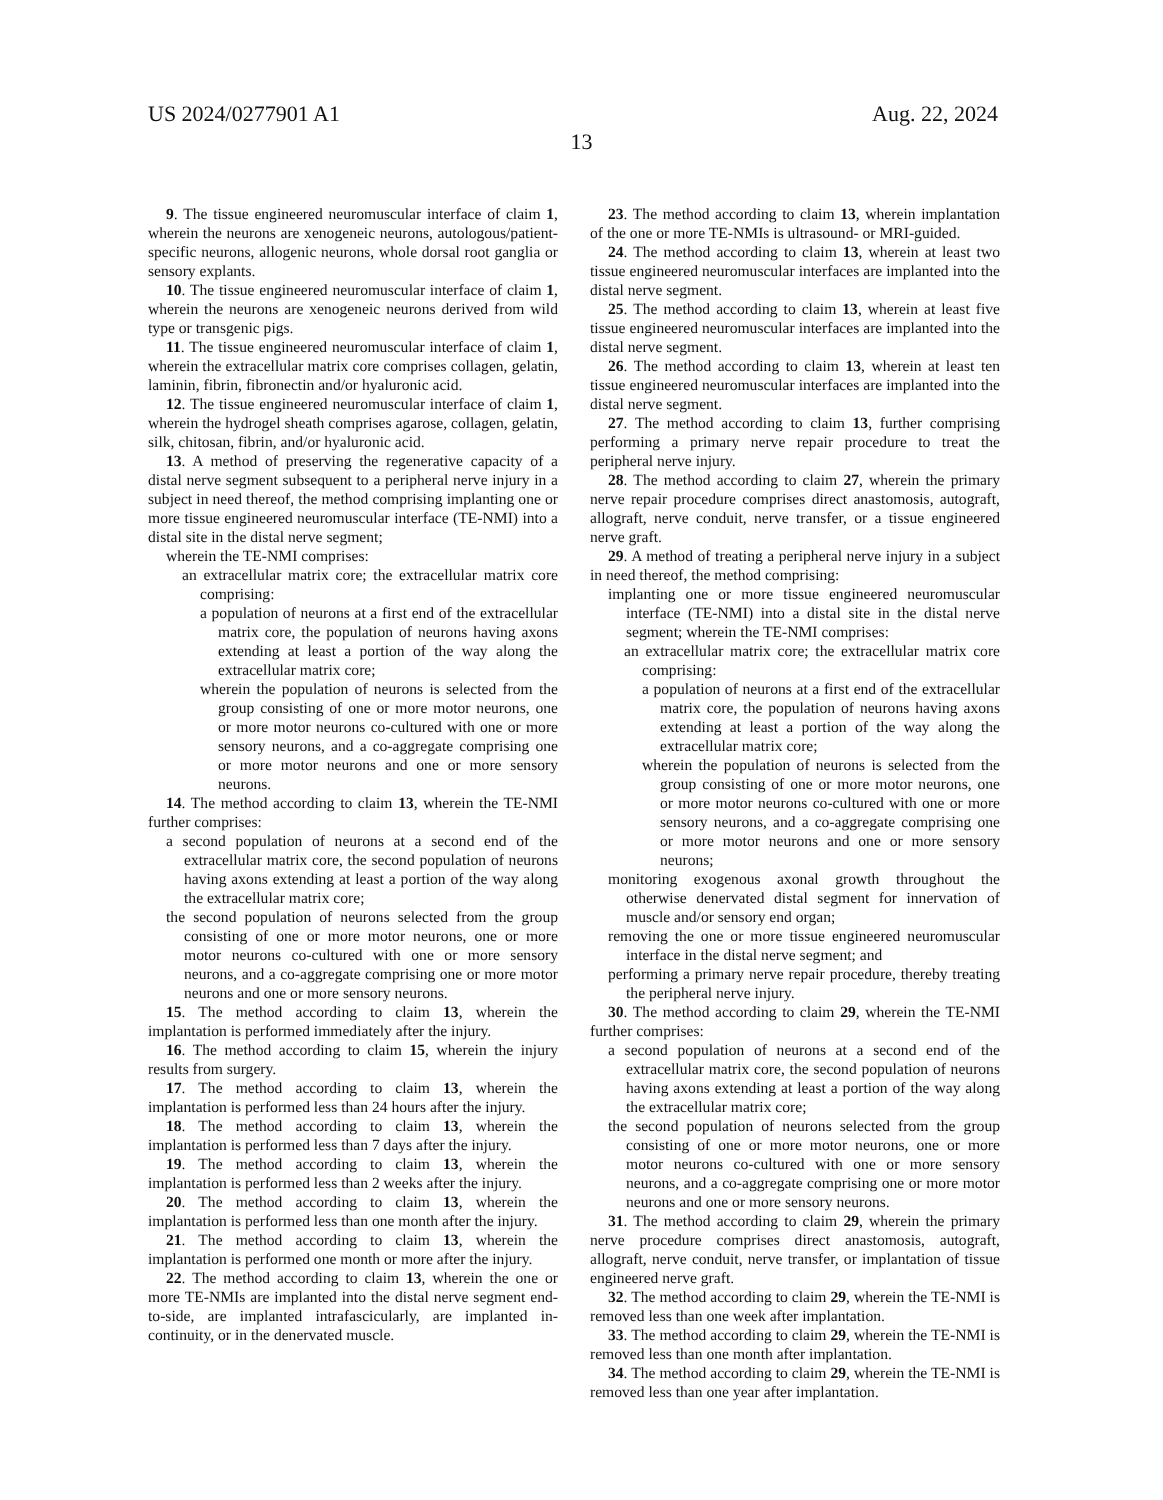US 2024/0277901 A1 Aug. 22, 2024
13
9. The tissue engineered neuromuscular interface of claim 1, wherein the neurons are xenogeneic neurons, autologous/patient-specific neurons, allogenic neurons, whole dorsal root ganglia or sensory explants.
10. The tissue engineered neuromuscular interface of claim 1, wherein the neurons are xenogeneic neurons derived from wild type or transgenic pigs.
11. The tissue engineered neuromuscular interface of claim 1, wherein the extracellular matrix core comprises collagen, gelatin, laminin, fibrin, fibronectin and/or hyaluronic acid.
12. The tissue engineered neuromuscular interface of claim 1, wherein the hydrogel sheath comprises agarose, collagen, gelatin, silk, chitosan, fibrin, and/or hyaluronic acid.
13. A method of preserving the regenerative capacity of a distal nerve segment subsequent to a peripheral nerve injury in a subject in need thereof, the method comprising implanting one or more tissue engineered neuromuscular interface (TE-NMI) into a distal site in the distal nerve segment;
wherein the TE-NMI comprises:
an extracellular matrix core; the extracellular matrix core comprising:
a population of neurons at a first end of the extracellular matrix core, the population of neurons having axons extending at least a portion of the way along the extracellular matrix core;
wherein the population of neurons is selected from the group consisting of one or more motor neurons, one or more motor neurons co-cultured with one or more sensory neurons, and a co-aggregate comprising one or more motor neurons and one or more sensory neurons.
14. The method according to claim 13, wherein the TE-NMI further comprises:
a second population of neurons at a second end of the extracellular matrix core, the second population of neurons having axons extending at least a portion of the way along the extracellular matrix core;
the second population of neurons selected from the group consisting of one or more motor neurons, one or more motor neurons co-cultured with one or more sensory neurons, and a co-aggregate comprising one or more motor neurons and one or more sensory neurons.
15. The method according to claim 13, wherein the implantation is performed immediately after the injury.
16. The method according to claim 15, wherein the injury results from surgery.
17. The method according to claim 13, wherein the implantation is performed less than 24 hours after the injury.
18. The method according to claim 13, wherein the implantation is performed less than 7 days after the injury.
19. The method according to claim 13, wherein the implantation is performed less than 2 weeks after the injury.
20. The method according to claim 13, wherein the implantation is performed less than one month after the injury.
21. The method according to claim 13, wherein the implantation is performed one month or more after the injury.
22. The method according to claim 13, wherein the one or more TE-NMIs are implanted into the distal nerve segment end-to-side, are implanted intrafascicularly, are implanted in-continuity, or in the denervated muscle.
23. The method according to claim 13, wherein implantation of the one or more TE-NMIs is ultrasound- or MRI-guided.
24. The method according to claim 13, wherein at least two tissue engineered neuromuscular interfaces are implanted into the distal nerve segment.
25. The method according to claim 13, wherein at least five tissue engineered neuromuscular interfaces are implanted into the distal nerve segment.
26. The method according to claim 13, wherein at least ten tissue engineered neuromuscular interfaces are implanted into the distal nerve segment.
27. The method according to claim 13, further comprising performing a primary nerve repair procedure to treat the peripheral nerve injury.
28. The method according to claim 27, wherein the primary nerve repair procedure comprises direct anastomosis, autograft, allograft, nerve conduit, nerve transfer, or a tissue engineered nerve graft.
29. A method of treating a peripheral nerve injury in a subject in need thereof, the method comprising:
implanting one or more tissue engineered neuromuscular interface (TE-NMI) into a distal site in the distal nerve segment; wherein the TE-NMI comprises:
an extracellular matrix core; the extracellular matrix core comprising:
a population of neurons at a first end of the extracellular matrix core, the population of neurons having axons extending at least a portion of the way along the extracellular matrix core;
wherein the population of neurons is selected from the group consisting of one or more motor neurons, one or more motor neurons co-cultured with one or more sensory neurons, and a co-aggregate comprising one or more motor neurons and one or more sensory neurons;
monitoring exogenous axonal growth throughout the otherwise denervated distal segment for innervation of muscle and/or sensory end organ;
removing the one or more tissue engineered neuromuscular interface in the distal nerve segment; and
performing a primary nerve repair procedure, thereby treating the peripheral nerve injury.
30. The method according to claim 29, wherein the TE-NMI further comprises:
a second population of neurons at a second end of the extracellular matrix core, the second population of neurons having axons extending at least a portion of the way along the extracellular matrix core;
the second population of neurons selected from the group consisting of one or more motor neurons, one or more motor neurons co-cultured with one or more sensory neurons, and a co-aggregate comprising one or more motor neurons and one or more sensory neurons.
31. The method according to claim 29, wherein the primary nerve procedure comprises direct anastomosis, autograft, allograft, nerve conduit, nerve transfer, or implantation of tissue engineered nerve graft.
32. The method according to claim 29, wherein the TE-NMI is removed less than one week after implantation.
33. The method according to claim 29, wherein the TE-NMI is removed less than one month after implantation.
34. The method according to claim 29, wherein the TE-NMI is removed less than one year after implantation.